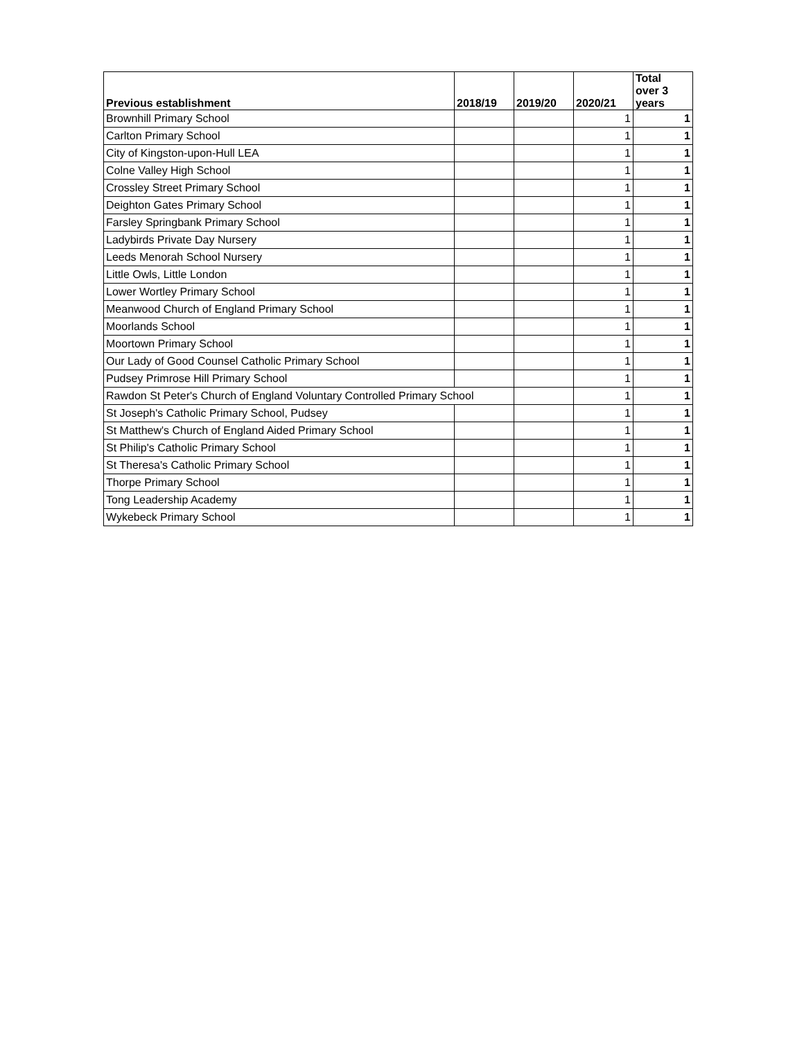| Previous establishment | 2018/19 | 2019/20 | 2020/21 | Total over 3 years |
| --- | --- | --- | --- | --- |
| Brownhill Primary School | | | 1 | 1 |
| Carlton Primary School | | | 1 | 1 |
| City of Kingston-upon-Hull LEA | | | 1 | 1 |
| Colne Valley High School | | | 1 | 1 |
| Crossley Street Primary School | | | 1 | 1 |
| Deighton Gates Primary School | | | 1 | 1 |
| Farsley Springbank Primary School | | | 1 | 1 |
| Ladybirds Private Day Nursery | | | 1 | 1 |
| Leeds Menorah School Nursery | | | 1 | 1 |
| Little Owls, Little London | | | 1 | 1 |
| Lower Wortley Primary School | | | 1 | 1 |
| Meanwood Church of England Primary School | | | 1 | 1 |
| Moorlands School | | | 1 | 1 |
| Moortown Primary School | | | 1 | 1 |
| Our Lady of Good Counsel Catholic Primary School | | | 1 | 1 |
| Pudsey Primrose Hill Primary School | | | 1 | 1 |
| Rawdon St Peter's Church of England Voluntary Controlled Primary School | | | 1 | 1 |
| St Joseph's Catholic Primary School, Pudsey | | | 1 | 1 |
| St Matthew's Church of England Aided Primary School | | | 1 | 1 |
| St Philip's Catholic Primary School | | | 1 | 1 |
| St Theresa's Catholic Primary School | | | 1 | 1 |
| Thorpe Primary School | | | 1 | 1 |
| Tong Leadership Academy | | | 1 | 1 |
| Wykebeck Primary School | | | 1 | 1 |